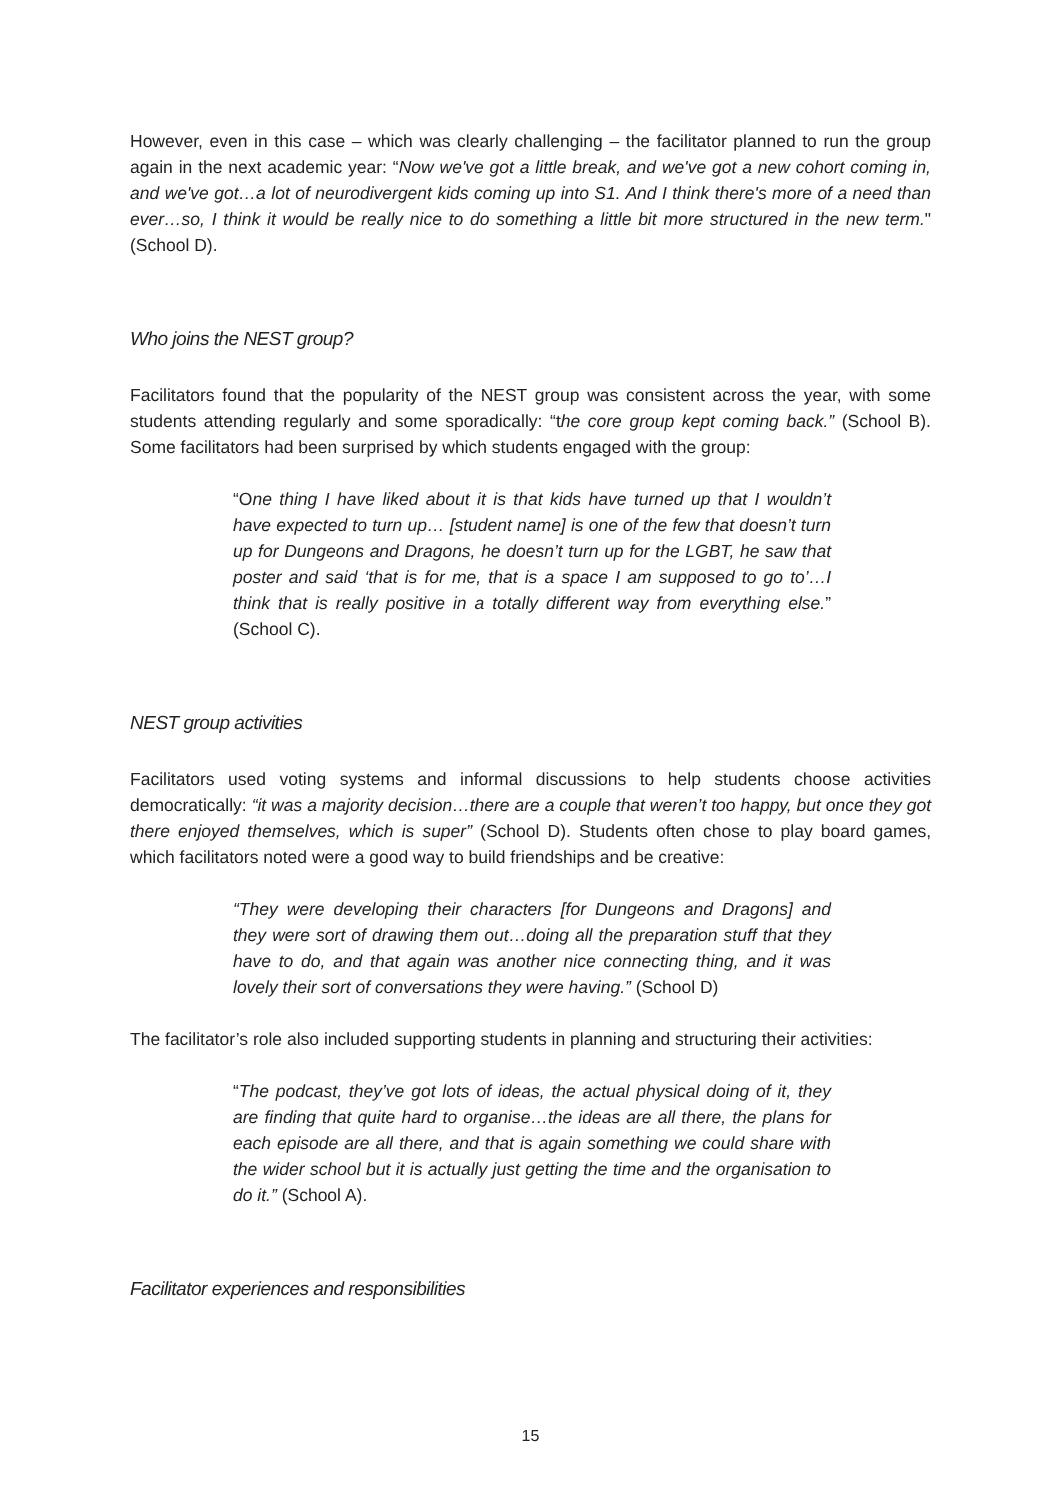However, even in this case – which was clearly challenging – the facilitator planned to run the group again in the next academic year: “Now we've got a little break, and we've got a new cohort coming in, and we've got…a lot of neurodivergent kids coming up into S1. And I think there's more of a need than ever…so, I think it would be really nice to do something a little bit more structured in the new term." (School D).
Who joins the NEST group?
Facilitators found that the popularity of the NEST group was consistent across the year, with some students attending regularly and some sporadically: “the core group kept coming back.” (School B). Some facilitators had been surprised by which students engaged with the group:
“One thing I have liked about it is that kids have turned up that I wouldn’t have expected to turn up… [student name] is one of the few that doesn’t turn up for Dungeons and Dragons, he doesn’t turn up for the LGBT, he saw that poster and said ‘that is for me, that is a space I am supposed to go to’…I think that is really positive in a totally different way from everything else.” (School C).
NEST group activities
Facilitators used voting systems and informal discussions to help students choose activities democratically: “it was a majority decision…there are a couple that weren’t too happy, but once they got there enjoyed themselves, which is super” (School D). Students often chose to play board games, which facilitators noted were a good way to build friendships and be creative:
“They were developing their characters [for Dungeons and Dragons] and they were sort of drawing them out…doing all the preparation stuff that they have to do, and that again was another nice connecting thing, and it was lovely their sort of conversations they were having.” (School D)
The facilitator’s role also included supporting students in planning and structuring their activities:
“The podcast, they’ve got lots of ideas, the actual physical doing of it, they are finding that quite hard to organise…the ideas are all there, the plans for each episode are all there, and that is again something we could share with the wider school but it is actually just getting the time and the organisation to do it.” (School A).
Facilitator experiences and responsibilities
15